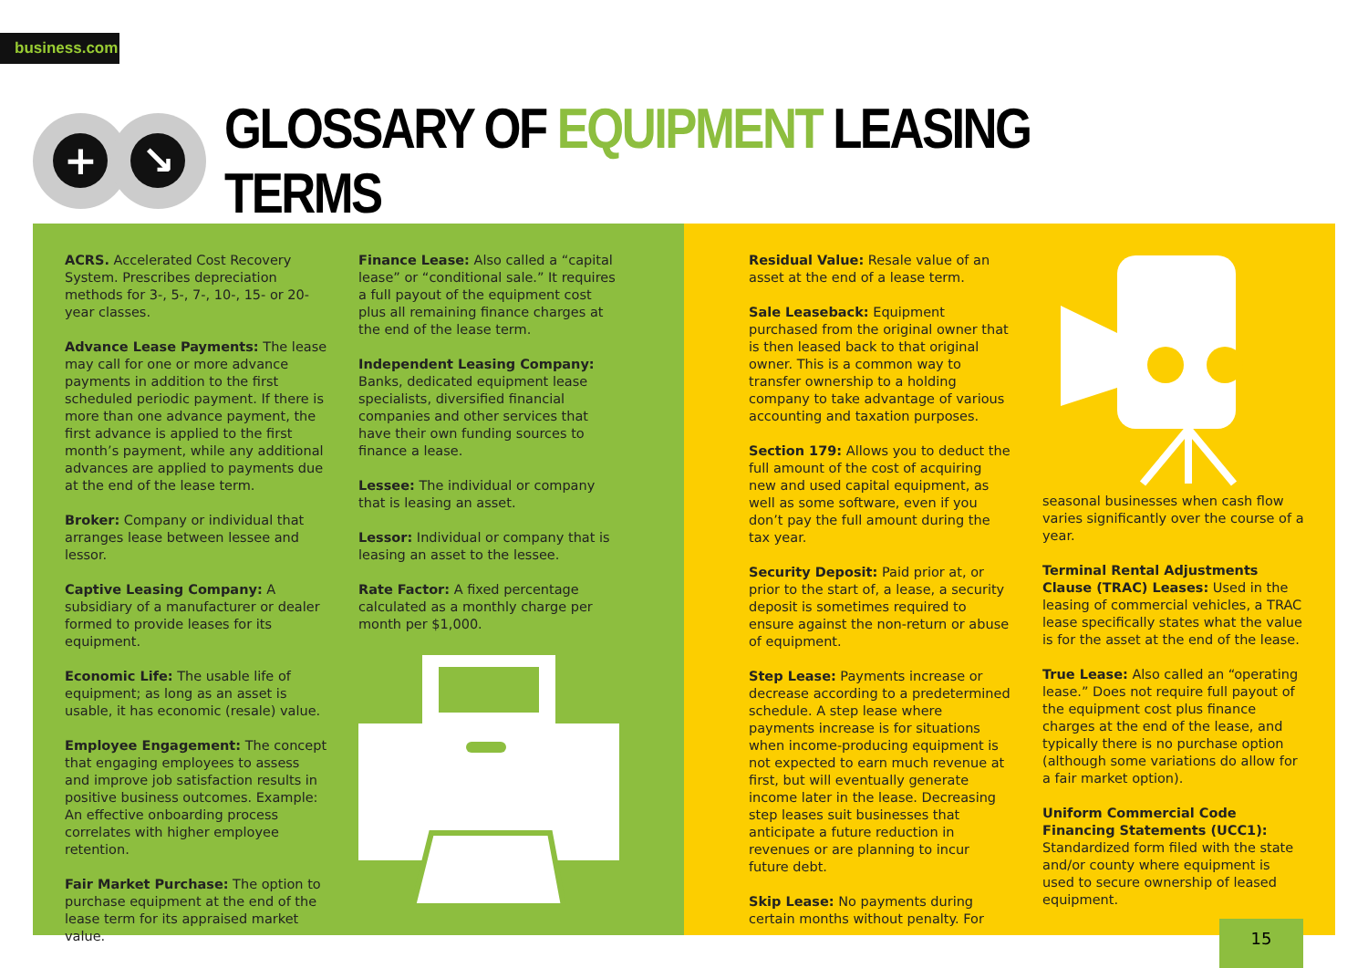business.com
+ ↘
GLOSSARY OF EQUIPMENT LEASING TERMS
ACRS. Accelerated Cost Recovery System. Prescribes depreciation methods for 3-, 5-, 7-, 10-, 15- or 20-year classes.
Advance Lease Payments: The lease may call for one or more advance payments in addition to the first scheduled periodic payment. If there is more than one advance payment, the first advance is applied to the first month’s payment, while any additional advances are applied to payments due at the end of the lease term.
Broker: Company or individual that arranges lease between lessee and lessor.
Captive Leasing Company: A subsidiary of a manufacturer or dealer formed to provide leases for its equipment.
Economic Life: The usable life of equipment; as long as an asset is usable, it has economic (resale) value.
Employee Engagement: The concept that engaging employees to assess and improve job satisfaction results in positive business outcomes. Example: An effective onboarding process correlates with higher employee retention.
Fair Market Purchase: The option to purchase equipment at the end of the lease term for its appraised market value.
Finance Lease: Also called a “capital lease” or “conditional sale.” It requires a full payout of the equipment cost plus all remaining finance charges at the end of the lease term.
Independent Leasing Company: Banks, dedicated equipment lease specialists, diversified financial companies and other services that have their own funding sources to finance a lease.
Lessee: The individual or company that is leasing an asset.
Lessor: Individual or company that is leasing an asset to the lessee.
Rate Factor: A fixed percentage calculated as a monthly charge per month per $1,000.
Residual Value: Resale value of an asset at the end of a lease term.
Sale Leaseback: Equipment purchased from the original owner that is then leased back to that original owner. This is a common way to transfer ownership to a holding company to take advantage of various accounting and taxation purposes.
Section 179: Allows you to deduct the full amount of the cost of acquiring new and used capital equipment, as well as some software, even if you don’t pay the full amount during the tax year.
Security Deposit: Paid prior at, or prior to the start of, a lease, a security deposit is sometimes required to ensure against the non-return or abuse of equipment.
Step Lease: Payments increase or decrease according to a predetermined schedule. A step lease where payments increase is for situations when income-producing equipment is not expected to earn much revenue at first, but will eventually generate income later in the lease. Decreasing step leases suit businesses that anticipate a future reduction in revenues or are planning to incur future debt.
Skip Lease: No payments during certain months without penalty. For
seasonal businesses when cash flow varies significantly over the course of a year.
Terminal Rental Adjustments Clause (TRAC) Leases: Used in the leasing of commercial vehicles, a TRAC lease specifically states what the value is for the asset at the end of the lease.
True Lease: Also called an “operating lease.” Does not require full payout of the equipment cost plus finance charges at the end of the lease, and typically there is no purchase option (although some variations do allow for a fair market option).
Uniform Commercial Code Financing Statements (UCC1): Standardized form filed with the state and/or county where equipment is used to secure ownership of leased equipment.
15